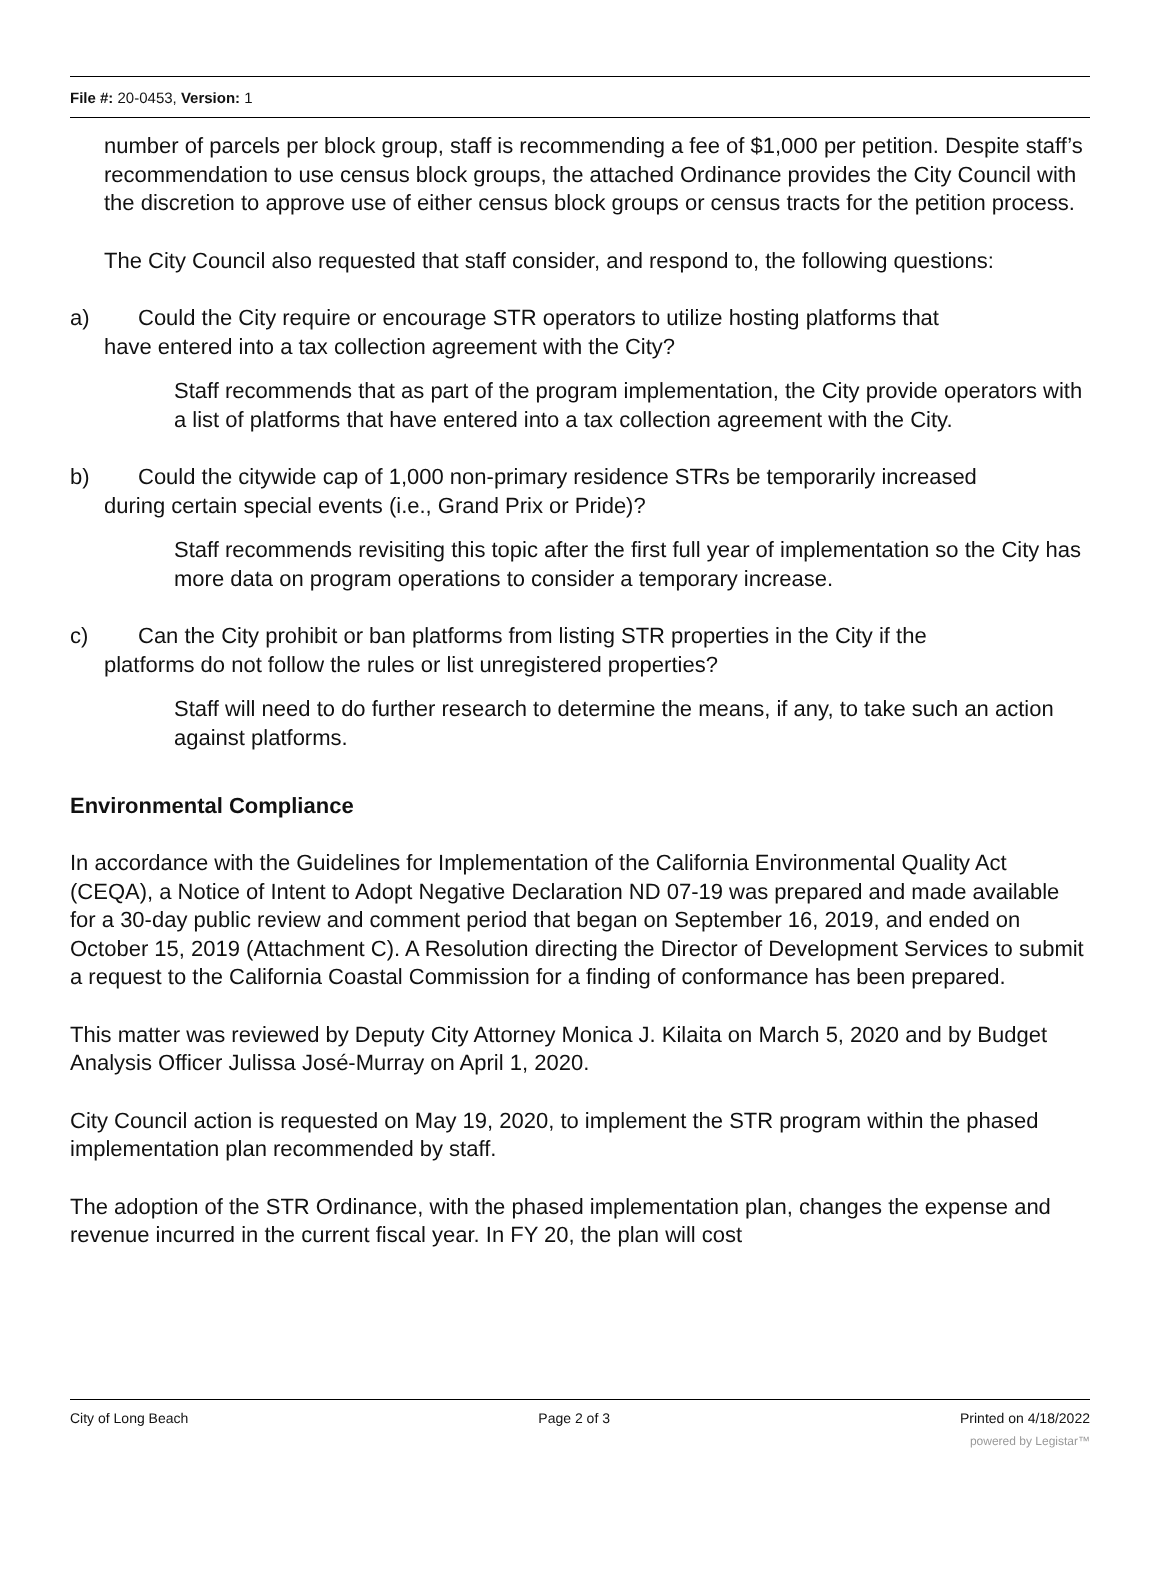File #: 20-0453, Version: 1
number of parcels per block group, staff is recommending a fee of $1,000 per petition. Despite staff’s recommendation to use census block groups, the attached Ordinance provides the City Council with the discretion to approve use of either census block groups or census tracts for the petition process.
The City Council also requested that staff consider, and respond to, the following questions:
a) Could the City require or encourage STR operators to utilize hosting platforms that
have entered into a tax collection agreement with the City?
Staff recommends that as part of the program implementation, the City provide operators with a list of platforms that have entered into a tax collection agreement with the City.
b) Could the citywide cap of 1,000 non-primary residence STRs be temporarily increased
during certain special events (i.e., Grand Prix or Pride)?
Staff recommends revisiting this topic after the first full year of implementation so the City has more data on program operations to consider a temporary increase.
c) Can the City prohibit or ban platforms from listing STR properties in the City if the
platforms do not follow the rules or list unregistered properties?
Staff will need to do further research to determine the means, if any, to take such an action against platforms.
Environmental Compliance
In accordance with the Guidelines for Implementation of the California Environmental Quality Act (CEQA), a Notice of Intent to Adopt Negative Declaration ND 07-19 was prepared and made available for a 30-day public review and comment period that began on September 16, 2019, and ended on October 15, 2019 (Attachment C). A Resolution directing the Director of Development Services to submit a request to the California Coastal Commission for a finding of conformance has been prepared.
This matter was reviewed by Deputy City Attorney Monica J. Kilaita on March 5, 2020 and by Budget Analysis Officer Julissa José-Murray on April 1, 2020.
City Council action is requested on May 19, 2020, to implement the STR program within the phased implementation plan recommended by staff.
The adoption of the STR Ordinance, with the phased implementation plan, changes the expense and revenue incurred in the current fiscal year. In FY 20, the plan will cost
City of Long Beach Page 2 of 3 Printed on 4/18/2022
powered by Legistar™